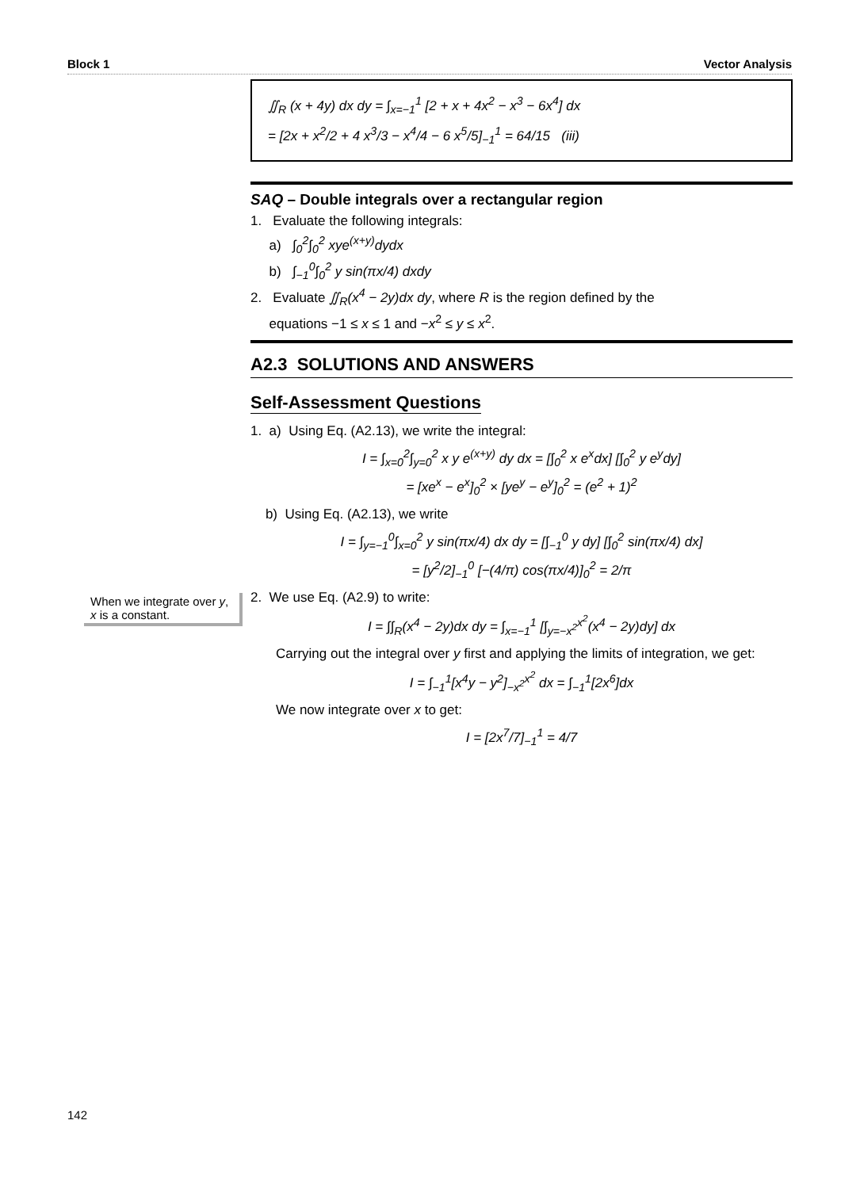Block 1 Vector Analysis
∬<sub>R</sub> (x + 4y) dx dy = ∫<sub>x=−1</sub><sup>1</sup> [2 + x + 4x<sup>2</sup> − x<sup>3</sup> − 6x<sup>4</sup>] dx
= [2x + x<sup>2</sup>/2 + 4 x<sup>3</sup>/3 − x<sup>4</sup>/4 − 6 x<sup>5</sup>/5]<sub>−1</sub><sup>1</sup> = 64/15 (iii)
SAQ – Double integrals over a rectangular region
1. Evaluate the following integrals:
a) ∫<sub>0</sub><sup>2</sup>∫<sub>0</sub><sup>2</sup> xye<sup>(x+y)</sup>dydx
b) ∫<sub>−1</sub><sup>0</sup>∫<sub>0</sub><sup>2</sup> y sin(πx/4) dxdy
2. Evaluate ∬<sub>R</sub>(x<sup>4</sup> − 2y)dx dy, where R is the region defined by the
equations −1 ≤ x ≤ 1 and −x<sup>2</sup> ≤ y ≤ x<sup>2</sup>.
A2.3 SOLUTIONS AND ANSWERS
Self-Assessment Questions
1. a) Using Eq. (A2.13), we write the integral:
I = ∫<sub>x=0</sub><sup>2</sup>∫<sub>y=0</sub><sup>2</sup> x y e<sup>(x+y)</sup> dy dx = [∫<sub>0</sub><sup>2</sup> x e<sup>x</sup>dx] [∫<sub>0</sub><sup>2</sup> y e<sup>y</sup>dy]
= [xe<sup>x</sup> − e<sup>x</sup>]<sub>0</sub><sup>2</sup> × [ye<sup>y</sup> − e<sup>y</sup>]<sub>0</sub><sup>2</sup> = (e<sup>2</sup> + 1)<sup>2</sup>
b) Using Eq. (A2.13), we write
I = ∫<sub>y=−1</sub><sup>0</sup>∫<sub>x=0</sub><sup>2</sup> y sin(πx/4) dx dy = [∫<sub>−1</sub><sup>0</sup> y dy] [∫<sub>0</sub><sup>2</sup> sin(πx/4) dx]
= [y<sup>2</sup>/2]<sub>−1</sub><sup>0</sup> [−(4/π) cos(πx/4)]<sub>0</sub><sup>2</sup> = 2/π
2. We use Eq. (A2.9) to write:
I = ∫∫<sub>R</sub>(x<sup>4</sup> − 2y)dx dy = ∫<sub>x=−1</sub><sup>1</sup> [∫<sub>y=−x<sup>2</sup></sub><sup>x<sup>2</sup></sup>(x<sup>4</sup> − 2y)dy] dx
Carrying out the integral over y first and applying the limits of integration, we get:
I = ∫<sub>−1</sub><sup>1</sup>[x<sup>4</sup>y − y<sup>2</sup>]<sub>−x<sup>2</sup></sub><sup>x<sup>2</sup></sup> dx = ∫<sub>−1</sub><sup>1</sup>[2x<sup>6</sup>]dx
We now integrate over x to get:
I = [2x<sup>7</sup>/7]<sub>−1</sub><sup>1</sup> = 4/7
When we integrate over y, x is a constant.
142